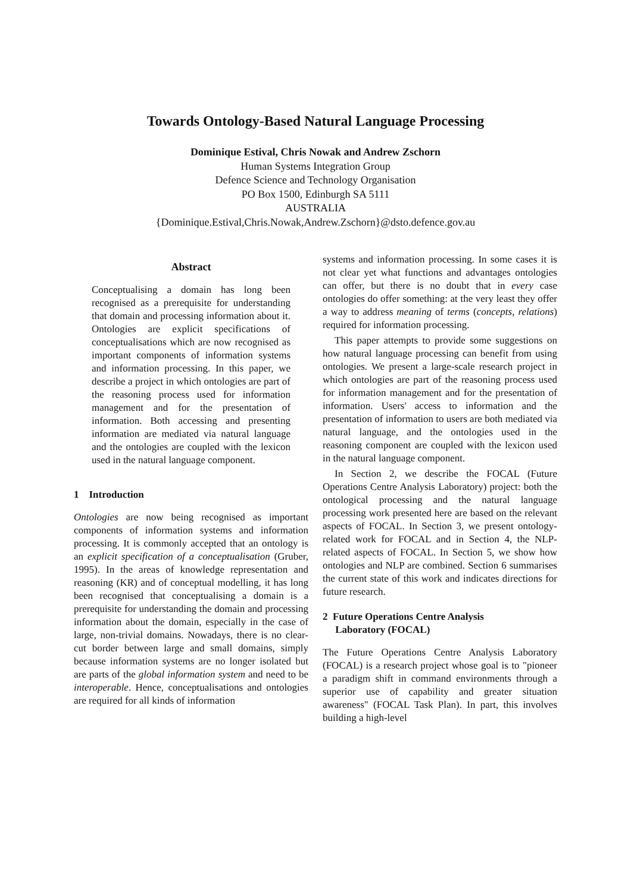Towards Ontology-Based Natural Language Processing
Dominique Estival, Chris Nowak and Andrew Zschorn
Human Systems Integration Group
Defence Science and Technology Organisation
PO Box 1500, Edinburgh SA 5111
AUSTRALIA
{Dominique.Estival,Chris.Nowak,Andrew.Zschorn}@dsto.defence.gov.au
Abstract
Conceptualising a domain has long been recognised as a prerequisite for understanding that domain and processing information about it. Ontologies are explicit specifications of conceptualisations which are now recognised as important components of information systems and information processing. In this paper, we describe a project in which ontologies are part of the reasoning process used for information management and for the presentation of information. Both accessing and presenting information are mediated via natural language and the ontologies are coupled with the lexicon used in the natural language component.
1 Introduction
Ontologies are now being recognised as important components of information systems and information processing. It is commonly accepted that an ontology is an explicit specification of a conceptualisation (Gruber, 1995). In the areas of knowledge representation and reasoning (KR) and of conceptual modelling, it has long been recognised that conceptualising a domain is a prerequisite for understanding the domain and processing information about the domain, especially in the case of large, non-trivial domains. Nowadays, there is no clear-cut border between large and small domains, simply because information systems are no longer isolated but are parts of the global information system and need to be interoperable. Hence, conceptualisations and ontologies are required for all kinds of information
systems and information processing. In some cases it is not clear yet what functions and advantages ontologies can offer, but there is no doubt that in every case ontologies do offer something: at the very least they offer a way to address meaning of terms (concepts, relations) required for information processing.
This paper attempts to provide some suggestions on how natural language processing can benefit from using ontologies. We present a large-scale research project in which ontologies are part of the reasoning process used for information management and for the presentation of information. Users' access to information and the presentation of information to users are both mediated via natural language, and the ontologies used in the reasoning component are coupled with the lexicon used in the natural language component.
In Section 2, we describe the FOCAL (Future Operations Centre Analysis Laboratory) project: both the ontological processing and the natural language processing work presented here are based on the relevant aspects of FOCAL. In Section 3, we present ontology-related work for FOCAL and in Section 4, the NLP-related aspects of FOCAL. In Section 5, we show how ontologies and NLP are combined. Section 6 summarises the current state of this work and indicates directions for future research.
2 Future Operations Centre Analysis
Laboratory (FOCAL)
The Future Operations Centre Analysis Laboratory (FOCAL) is a research project whose goal is to "pioneer a paradigm shift in command environments through a superior use of capability and greater situation awareness" (FOCAL Task Plan). In part, this involves building a high-level